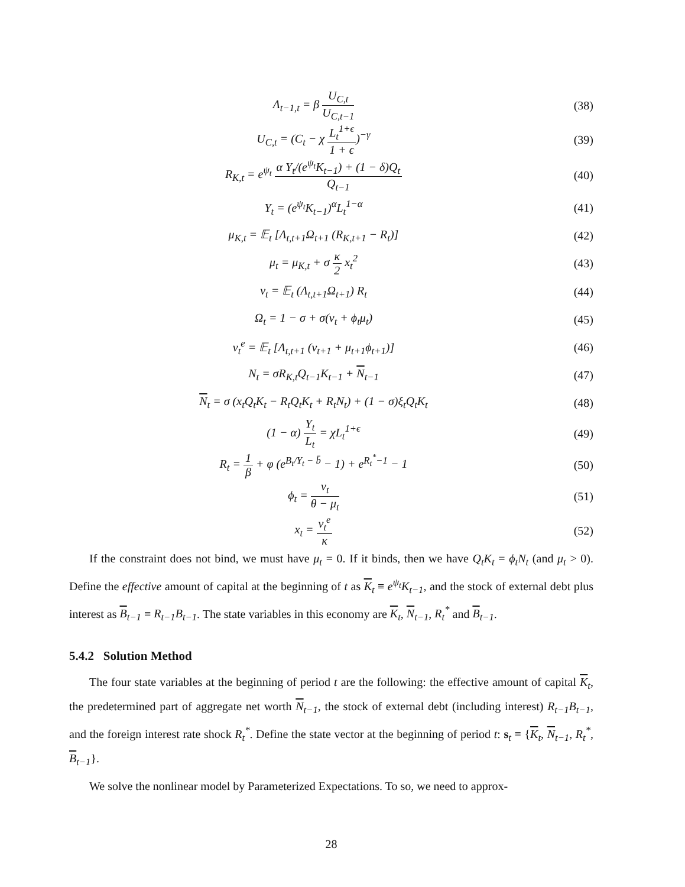Λ<sub>t−1,t</sub> = β U<sub>C,t</sub> U<sub>C,t−1</sub> (38)
U<sub>C,t</sub> = (C<sub>t</sub> − χ L<sub>t</sub><sup>1+ϵ</sup> 1 + ϵ)<sup>−γ</sup> (39)
R<sub>K,t</sub> = e<sup>ψ<sub>t</sub></sup> α Y<sub>t</sub>/(e<sup>ψ<sub>t</sub></sup>K<sub>t−1</sub>) + (1 − δ)Q<sub>t</sub> Q<sub>t−1</sub>
(40)
Y<sub>t</sub> = (e<sup>ψ<sub>t</sub></sup>K<sub>t−1</sub>)<sup>α</sup>L<sub>t</sub><sup>1−α</sup> (41)
μ<sub>K,t</sub> = 𝔼<sub>t</sub> [Λ<sub>t,t+1</sub>Ω<sub>t+1</sub> (R<sub>K,t+1</sub> − R<sub>t</sub>)]
(42)
μ<sub>t</sub> = μ<sub>K,t</sub> + σ κ 2 x<sub>t</sub><sup>2</sup> (43)
ν<sub>t</sub> = 𝔼<sub>t</sub> (Λ<sub>t,t+1</sub>Ω<sub>t+1</sub>) R<sub>t</sub> (44)
Ω<sub>t</sub> = 1 − σ + σ(ν<sub>t</sub> + ϕ<sub>t</sub>μ<sub>t</sub>) (45)
ν<sub>t</sub><sup>e</sup> = 𝔼<sub>t</sub> [Λ<sub>t,t+1</sub> (ν<sub>t+1</sub> + μ<sub>t+1</sub>ϕ<sub>t+1</sub>)]
(46)
N<sub>t</sub> = σR<sub>K,t</sub>Q<sub>t−1</sub>K<sub>t−1</sub> + N<sub>t−1</sub> (47)
N<sub>t</sub> = σ (x<sub>t</sub>Q<sub>t</sub>K<sub>t</sub> − R<sub>t</sub>Q<sub>t</sub>K<sub>t</sub> + R<sub>t</sub>N<sub>t</sub>) + (1 − σ)ξ<sub>t</sub>Q<sub>t</sub>K<sub>t</sub>
(48)
(1 − α) Y<sub>t</sub> L<sub>t</sub> = χL<sub>t</sub><sup>1+ϵ</sup> (49)
R<sub>t</sub> = 1 β + φ (e<sup>B<sub>t</sub>/Y<sub>t</sub> − b̄</sup> − 1) + e<sup>R<sub>t</sub><sup>*</sup>−1</sup> − 1
(50)
ϕ<sub>t</sub> = ν<sub>t</sub> θ − μ<sub>t</sub> (51)
x<sub>t</sub> = ν<sub>t</sub><sup>e</sup> κ (52)
If the constraint does not bind, we must have μ<sub>t</sub> = 0. If it binds, then we have Q<sub>t</sub>K<sub>t</sub> = ϕ<sub>t</sub>N<sub>t</sub> (and μ<sub>t</sub> > 0). Define the effective amount of capital at the beginning of t as K<sub>t</sub> ≡ e<sup>ψ<sub>t</sub></sup>K<sub>t−1</sub>, and the stock of external debt plus interest as B<sub>t−1</sub> ≡ R<sub>t−1</sub>B<sub>t−1</sub>. The state variables in this economy are K<sub>t</sub>, N<sub>t−1</sub>, R<sub>t</sub><sup>*</sup> and B<sub>t−1</sub>.
5.4.2 Solution Method
The four state variables at the beginning of period t are the following: the effective amount of capital K<sub>t</sub>, the predetermined part of aggregate net worth N<sub>t−1</sub>, the stock of external debt (including interest) R<sub>t−1</sub>B<sub>t−1</sub>, and the foreign interest rate shock R<sub>t</sub><sup>*</sup>. Define the state vector at the beginning of period t: s<sub>t</sub> ≡ {K<sub>t</sub>, N<sub>t−1</sub>, R<sub>t</sub><sup>*</sup>, B<sub>t−1</sub>}.
We solve the nonlinear model by Parameterized Expectations. To so, we need to approx-
28